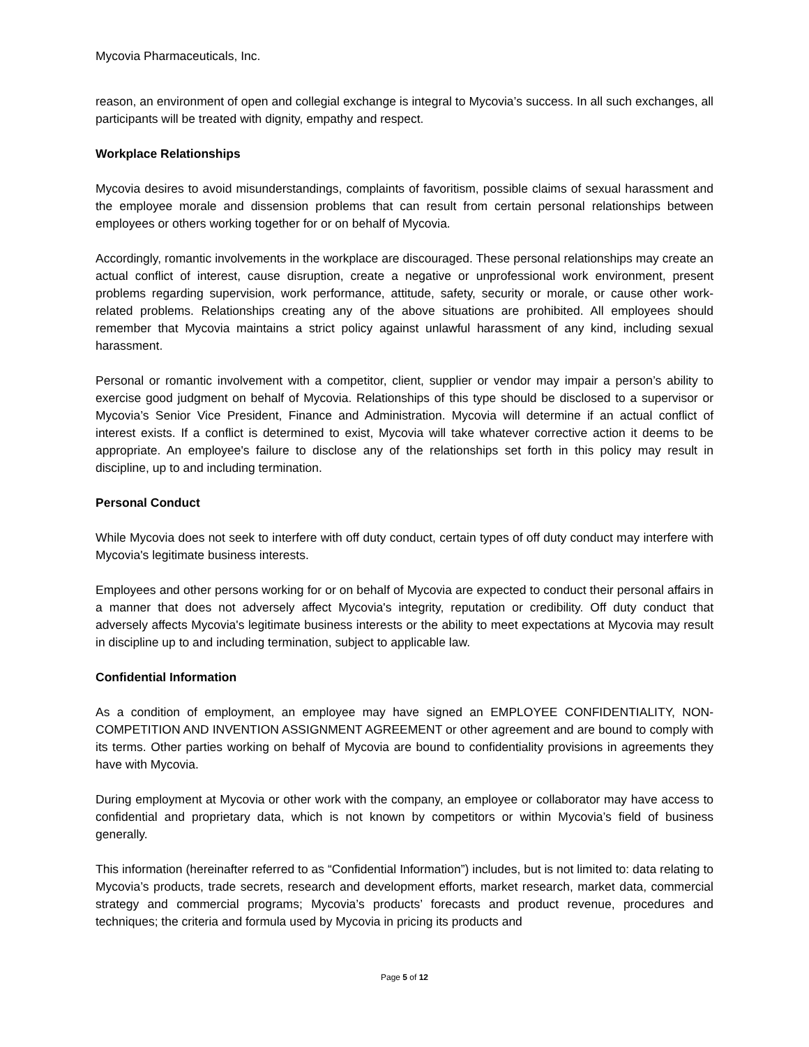Mycovia Pharmaceuticals, Inc.
reason, an environment of open and collegial exchange is integral to Mycovia’s success. In all such exchanges, all participants will be treated with dignity, empathy and respect.
Workplace Relationships
Mycovia desires to avoid misunderstandings, complaints of favoritism, possible claims of sexual harassment and the employee morale and dissension problems that can result from certain personal relationships between employees or others working together for or on behalf of Mycovia.
Accordingly, romantic involvements in the workplace are discouraged. These personal relationships may create an actual conflict of interest, cause disruption, create a negative or unprofessional work environment, present problems regarding supervision, work performance, attitude, safety, security or morale, or cause other work-related problems. Relationships creating any of the above situations are prohibited. All employees should remember that Mycovia maintains a strict policy against unlawful harassment of any kind, including sexual harassment.
Personal or romantic involvement with a competitor, client, supplier or vendor may impair a person’s ability to exercise good judgment on behalf of Mycovia. Relationships of this type should be disclosed to a supervisor or Mycovia’s Senior Vice President, Finance and Administration. Mycovia will determine if an actual conflict of interest exists. If a conflict is determined to exist, Mycovia will take whatever corrective action it deems to be appropriate. An employee's failure to disclose any of the relationships set forth in this policy may result in discipline, up to and including termination.
Personal Conduct
While Mycovia does not seek to interfere with off duty conduct, certain types of off duty conduct may interfere with Mycovia's legitimate business interests.
Employees and other persons working for or on behalf of Mycovia are expected to conduct their personal affairs in a manner that does not adversely affect Mycovia's integrity, reputation or credibility. Off duty conduct that adversely affects Mycovia's legitimate business interests or the ability to meet expectations at Mycovia may result in discipline up to and including termination, subject to applicable law.
Confidential Information
As a condition of employment, an employee may have signed an EMPLOYEE CONFIDENTIALITY, NON-COMPETITION AND INVENTION ASSIGNMENT AGREEMENT or other agreement and are bound to comply with its terms. Other parties working on behalf of Mycovia are bound to confidentiality provisions in agreements they have with Mycovia.
During employment at Mycovia or other work with the company, an employee or collaborator may have access to confidential and proprietary data, which is not known by competitors or within Mycovia’s field of business generally.
This information (hereinafter referred to as “Confidential Information”) includes, but is not limited to: data relating to Mycovia’s products, trade secrets, research and development efforts, market research, market data, commercial strategy and commercial programs; Mycovia’s products’ forecasts and product revenue, procedures and techniques; the criteria and formula used by Mycovia in pricing its products and
Page 5 of 12